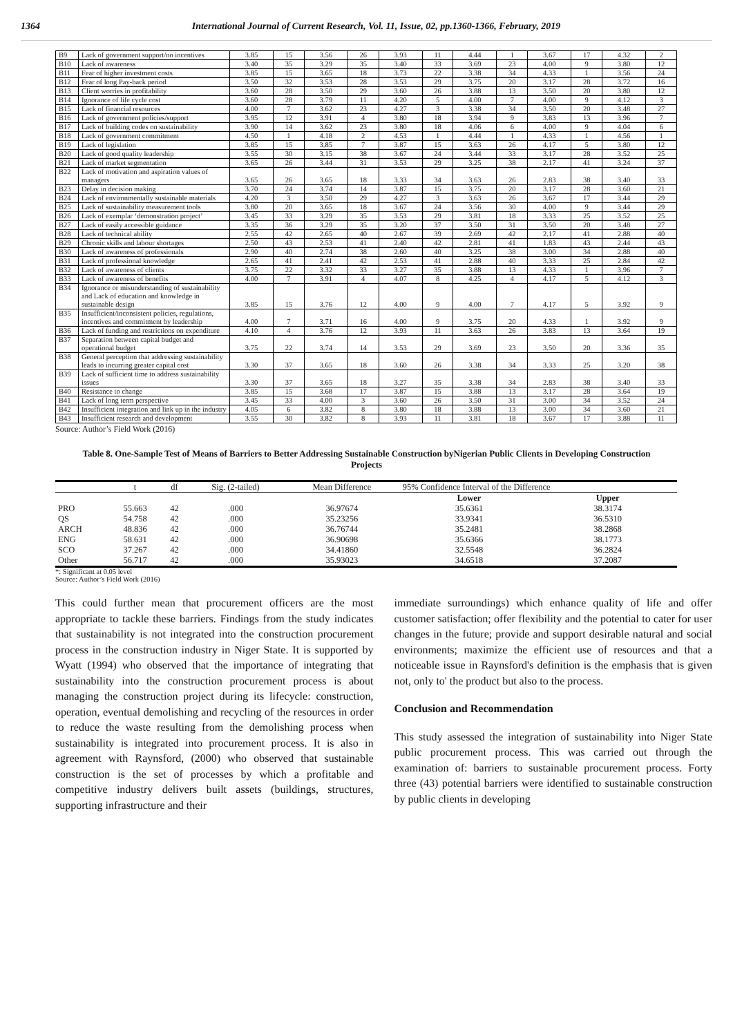1364 International Journal of Current Research, Vol. 11, Issue, 02, pp.1360-1366, February, 2019
| B9 | Lack of government support/no incentives | 3.85 | 15 | 3.56 | 26 | 3.93 | 11 | 4.44 | 1 | 3.67 | 17 | 4.32 | 2 |
| B10 | Lack of awareness | 3.40 | 35 | 3.29 | 35 | 3.40 | 33 | 3.69 | 23 | 4.00 | 9 | 3.80 | 12 |
| B11 | Fear of higher investment costs | 3.85 | 15 | 3.65 | 18 | 3.73 | 22 | 3.38 | 34 | 4.33 | 1 | 3.56 | 24 |
| B12 | Fear of long Pay-back period | 3.50 | 32 | 3.53 | 28 | 3.53 | 29 | 3.75 | 20 | 3.17 | 28 | 3.72 | 16 |
| B13 | Client worries in profitability | 3.60 | 28 | 3.50 | 29 | 3.60 | 26 | 3.88 | 13 | 3.50 | 20 | 3.80 | 12 |
| B14 | Ignorance of life cycle cost | 3.60 | 28 | 3.79 | 11 | 4.20 | 5 | 4.00 | 7 | 4.00 | 9 | 4.12 | 3 |
| B15 | Lack of financial resources | 4.00 | 7 | 3.62 | 23 | 4.27 | 3 | 3.38 | 34 | 3.50 | 20 | 3.48 | 27 |
| B16 | Lack of government policies/support | 3.95 | 12 | 3.91 | 4 | 3.80 | 18 | 3.94 | 9 | 3.83 | 13 | 3.96 | 7 |
| B17 | Lack of building codes on sustainability | 3.90 | 14 | 3.62 | 23 | 3.80 | 18 | 4.06 | 6 | 4.00 | 9 | 4.04 | 6 |
| B18 | Lack of government commitment | 4.50 | 1 | 4.18 | 2 | 4.53 | 1 | 4.44 | 1 | 4.33 | 1 | 4.56 | 1 |
| B19 | Lack of legislation | 3.85 | 15 | 3.85 | 7 | 3.87 | 15 | 3.63 | 26 | 4.17 | 5 | 3.80 | 12 |
| B20 | Lack of good quality leadership | 3.55 | 30 | 3.15 | 38 | 3.67 | 24 | 3.44 | 33 | 3.17 | 28 | 3.52 | 25 |
| B21 | Lack of market segmentation | 3.65 | 26 | 3.44 | 31 | 3.53 | 29 | 3.25 | 38 | 2.17 | 41 | 3.24 | 37 |
| B22 | Lack of motivation and aspiration values of managers | 3.65 | 26 | 3.65 | 18 | 3.33 | 34 | 3.63 | 26 | 2.83 | 38 | 3.40 | 33 |
| B23 | Delay in decision making | 3.70 | 24 | 3.74 | 14 | 3.87 | 15 | 3.75 | 20 | 3.17 | 28 | 3.60 | 21 |
| B24 | Lack of environmentally sustainable materials | 4.20 | 3 | 3.50 | 29 | 4.27 | 3 | 3.63 | 26 | 3.67 | 17 | 3.44 | 29 |
| B25 | Lack of sustainability measurement tools | 3.80 | 20 | 3.65 | 18 | 3.67 | 24 | 3.56 | 30 | 4.00 | 9 | 3.44 | 29 |
| B26 | Lack of exemplar ‘demonstration project’ | 3.45 | 33 | 3.29 | 35 | 3.53 | 29 | 3.81 | 18 | 3.33 | 25 | 3.52 | 25 |
| B27 | Lack of easily accessible guidance | 3.35 | 36 | 3.29 | 35 | 3.20 | 37 | 3.50 | 31 | 3.50 | 20 | 3.48 | 27 |
| B28 | Lack of technical ability | 2.55 | 42 | 2.65 | 40 | 2.67 | 39 | 2.69 | 42 | 2.17 | 41 | 2.88 | 40 |
| B29 | Chronic skills and labour shortages | 2.50 | 43 | 2.53 | 41 | 2.40 | 42 | 2.81 | 41 | 1.83 | 43 | 2.44 | 43 |
| B30 | Lack of awareness of professionals | 2.90 | 40 | 2.74 | 38 | 2.60 | 40 | 3.25 | 38 | 3.00 | 34 | 2.88 | 40 |
| B31 | Lack of professional knowledge | 2.65 | 41 | 2.41 | 42 | 2.53 | 41 | 2.88 | 40 | 3.33 | 25 | 2.84 | 42 |
| B32 | Lack of awareness of clients | 3.75 | 22 | 3.32 | 33 | 3.27 | 35 | 3.88 | 13 | 4.33 | 1 | 3.96 | 7 |
| B33 | Lack of awareness of benefits | 4.00 | 7 | 3.91 | 4 | 4.07 | 8 | 4.25 | 4 | 4.17 | 5 | 4.12 | 3 |
| B34 | Ignorance or misunderstanding of sustainability and Lack of education and knowledge in sustainable design | 3.85 | 15 | 3.76 | 12 | 4.00 | 9 | 4.00 | 7 | 4.17 | 5 | 3.92 | 9 |
| B35 | Insufficient/inconsistent policies, regulations, incentives and commitment by leadership | 4.00 | 7 | 3.71 | 16 | 4.00 | 9 | 3.75 | 20 | 4.33 | 1 | 3.92 | 9 |
| B36 | Lack of funding and restrictions on expenditure | 4.10 | 4 | 3.76 | 12 | 3.93 | 11 | 3.63 | 26 | 3.83 | 13 | 3.64 | 19 |
| B37 | Separation between capital budget and operational budget | 3.75 | 22 | 3.74 | 14 | 3.53 | 29 | 3.69 | 23 | 3.50 | 20 | 3.36 | 35 |
| B38 | General perception that addressing sustainability leads to incurring greater capital cost | 3.30 | 37 | 3.65 | 18 | 3.60 | 26 | 3.38 | 34 | 3.33 | 25 | 3.20 | 38 |
| B39 | Lack of sufficient time to address sustainability issues | 3.30 | 37 | 3.65 | 18 | 3.27 | 35 | 3.38 | 34 | 2.83 | 38 | 3.40 | 33 |
| B40 | Resistance to change | 3.85 | 15 | 3.68 | 17 | 3.87 | 15 | 3.88 | 13 | 3.17 | 28 | 3.64 | 19 |
| B41 | Lack of long term perspective | 3.45 | 33 | 4.00 | 3 | 3.60 | 26 | 3.50 | 31 | 3.00 | 34 | 3.52 | 24 |
| B42 | Insufficient integration and link up in the industry | 4.05 | 6 | 3.82 | 8 | 3.80 | 18 | 3.88 | 13 | 3.00 | 34 | 3.60 | 21 |
| B43 | Insufficient research and development | 3.55 | 30 | 3.82 | 8 | 3.93 | 11 | 3.81 | 18 | 3.67 | 17 | 3.88 | 11 |
Source: Author’s Field Work (2016)
Table 8. One-Sample Test of Means of Barriers to Better Addressing Sustainable Construction byNigerian Public Clients in Developing Construction Projects
| | t | df | Sig. (2-tailed) | Mean Difference | 95% Confidence Interval of the Difference | |
| --- | --- | --- | --- | --- | --- | --- |
| | | | | | Lower | Upper |
| PRO | 55.663 | 42 | .000 | 36.97674 | 35.6361 | 38.3174 |
| QS | 54.758 | 42 | .000 | 35.23256 | 33.9341 | 36.5310 |
| ARCH | 48.836 | 42 | .000 | 36.76744 | 35.2481 | 38.2868 |
| ENG | 58.631 | 42 | .000 | 36.90698 | 35.6366 | 38.1773 |
| SCO | 37.267 | 42 | .000 | 34.41860 | 32.5548 | 36.2824 |
| Other | 56.717 | 42 | .000 | 35.93023 | 34.6518 | 37.2087 |
*: Significant at 0.05 level
Source: Author’s Field Work (2016)
This could further mean that procurement officers are the most appropriate to tackle these barriers. Findings from the study indicates that sustainability is not integrated into the construction procurement process in the construction industry in Niger State. It is supported by Wyatt (1994) who observed that the importance of integrating that sustainability into the construction procurement process is about managing the construction project during its lifecycle: construction, operation, eventual demolishing and recycling of the resources in order to reduce the waste resulting from the demolishing process when sustainability is integrated into procurement process. It is also in agreement with Raynsford, (2000) who observed that sustainable construction is the set of processes by which a profitable and competitive industry delivers built assets (buildings, structures, supporting infrastructure and their
immediate surroundings) which enhance quality of life and offer customer satisfaction; offer flexibility and the potential to cater for user changes in the future; provide and support desirable natural and social environments; maximize the efficient use of resources and that a noticeable issue in Raynsford's definition is the emphasis that is given not, only to' the product but also to the process.
Conclusion and Recommendation
This study assessed the integration of sustainability into Niger State public procurement process. This was carried out through the examination of: barriers to sustainable procurement process. Forty three (43) potential barriers were identified to sustainable construction by public clients in developing